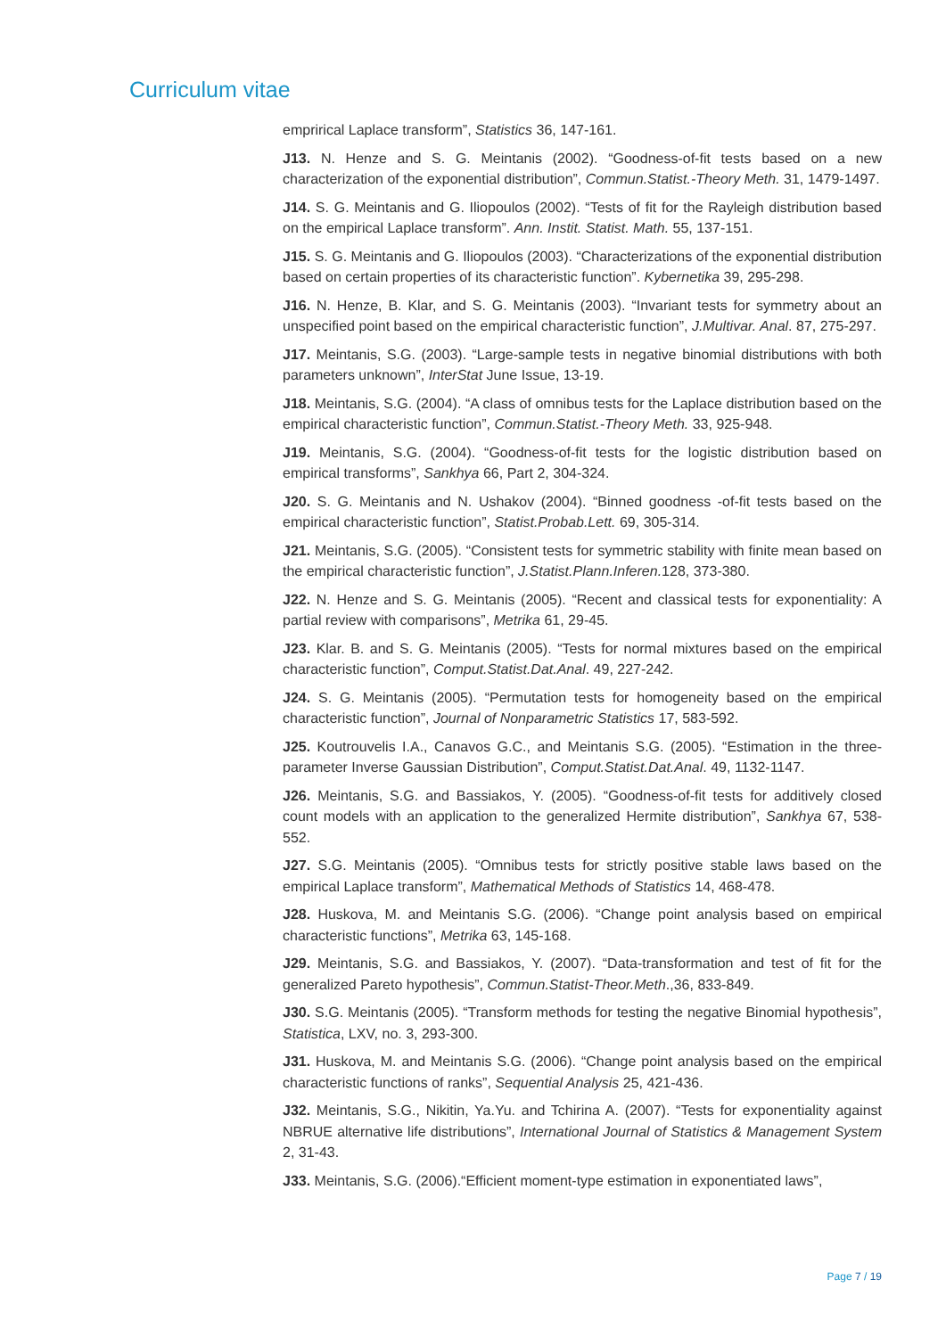Curriculum vitae
emprirical Laplace transform”, Statistics 36, 147-161.
J13. N. Henze and S. G. Meintanis (2002). “Goodness-of-fit tests based on a new characterization of the exponential distribution”, Commun.Statist.-Theory Meth. 31, 1479-1497.
J14. S. G. Meintanis and G. Iliopoulos (2002). “Tests of fit for the Rayleigh distribution based on the empirical Laplace transform”. Ann. Instit. Statist. Math. 55, 137-151.
J15. S. G. Meintanis and G. Iliopoulos (2003). “Characterizations of the exponential distribution based on certain properties of its characteristic function”. Kybernetika 39, 295-298.
J16. N. Henze, B. Klar, and S. G. Meintanis (2003). “Invariant tests for symmetry about an unspecified point based on the empirical characteristic function”, J.Multivar. Anal. 87, 275-297.
J17. Meintanis, S.G. (2003). “Large-sample tests in negative binomial distributions with both parameters unknown”, InterStat June Issue, 13-19.
J18. Meintanis, S.G. (2004). “A class of omnibus tests for the Laplace distribution based on the empirical characteristic function”, Commun.Statist.-Theory Meth. 33, 925-948.
J19. Meintanis, S.G. (2004). “Goodness-of-fit tests for the logistic distribution based on empirical transforms”, Sankhya 66, Part 2, 304-324.
J20. S. G. Meintanis and N. Ushakov (2004). “Binned goodness -of-fit tests based on the empirical characteristic function”, Statist.Probab.Lett. 69, 305-314.
J21. Meintanis, S.G. (2005). “Consistent tests for symmetric stability with finite mean based on the empirical characteristic function”, J.Statist.Plann.Inferen. 128, 373-380.
J22. N. Henze and S. G. Meintanis (2005). “Recent and classical tests for exponentiality: A partial review with comparisons”, Metrika 61, 29-45.
J23. Klar. B. and S. G. Meintanis (2005). “Tests for normal mixtures based on the empirical characteristic function”, Comput.Statist.Dat.Anal. 49, 227-242.
J24. S. G. Meintanis (2005). “Permutation tests for homogeneity based on the empirical characteristic function”, Journal of Nonparametric Statistics 17, 583-592.
J25. Koutrouvelis I.A., Canavos G.C., and Meintanis S.G. (2005). “Estimation in the three-parameter Inverse Gaussian Distribution”, Comput.Statist.Dat.Anal. 49, 1132-1147.
J26. Meintanis, S.G. and Bassiakos, Y. (2005). “Goodness-of-fit tests for additively closed count models with an application to the generalized Hermite distribution”, Sankhya 67, 538-552.
J27. S.G. Meintanis (2005). “Omnibus tests for strictly positive stable laws based on the empirical Laplace transform”, Mathematical Methods of Statistics 14, 468-478.
J28. Huskova, M. and Meintanis S.G. (2006). “Change point analysis based on empirical characteristic functions”, Metrika 63, 145-168.
J29. Meintanis, S.G. and Bassiakos, Y. (2007). “Data-transformation and test of fit for the generalized Pareto hypothesis”, Commun.Statist-Theor.Meth.,36, 833-849.
J30. S.G. Meintanis (2005). “Transform methods for testing the negative Binomial hypothesis”, Statistica, LXV, no. 3, 293-300.
J31. Huskova, M. and Meintanis S.G. (2006). “Change point analysis based on the empirical characteristic functions of ranks”, Sequential Analysis 25, 421-436.
J32. Meintanis, S.G., Nikitin, Ya.Yu. and Tchirina A. (2007). “Tests for exponentiality against NBRUE alternative life distributions”, International Journal of Statistics & Management System 2, 31-43.
J33. Meintanis, S.G. (2006).“Efficient moment-type estimation in exponentiated laws”,
Page 7 / 19